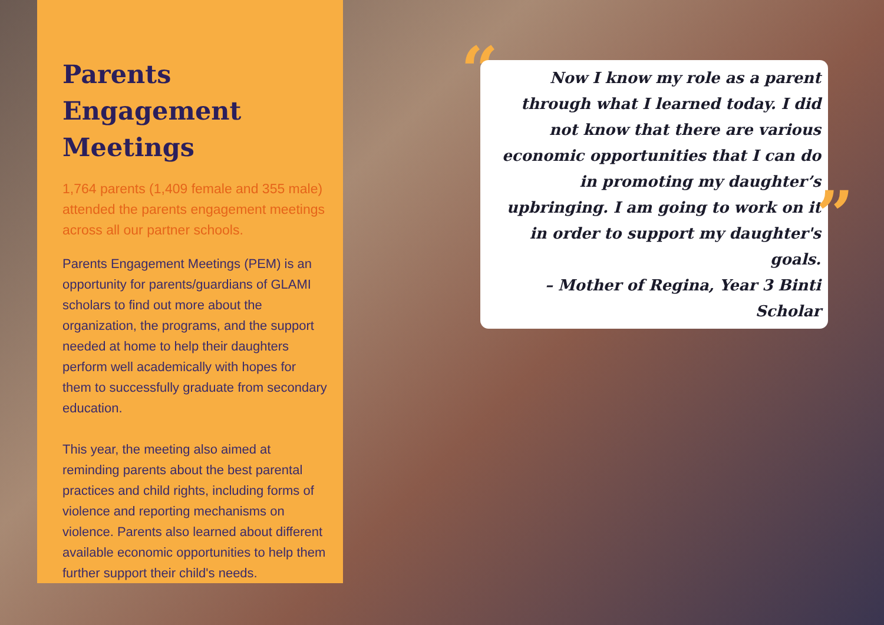Parents Engagement Meetings
1,764 parents (1,409 female and 355 male) attended the parents engagement meetings across all our partner schools.
Parents Engagement Meetings (PEM) is an opportunity for parents/guardians of GLAMI scholars to find out more about the organization, the programs, and the support needed at home to help their daughters perform well academically with hopes for them to successfully graduate from secondary education.
This year, the meeting also aimed at reminding parents about the best parental practices and child rights, including forms of violence and reporting mechanisms on violence. Parents also learned about different available economic opportunities to help them further support their child's needs.
“
Now I know my role as a parent through what I learned today. I did not know that there are various economic opportunities that I can do in promoting my daughter’s upbringing. I am going to work on it in order to support my daughter's goals.
– Mother of Regina, Year 3 Binti Scholar
”